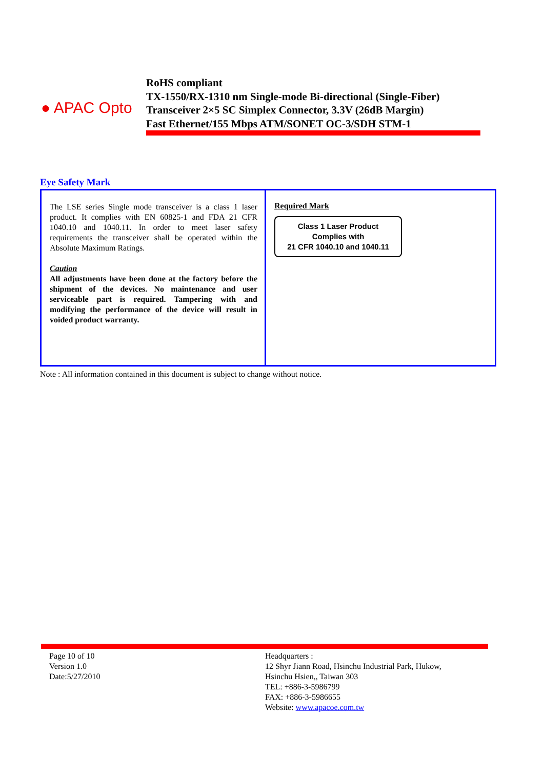● APAC Opto
RoHS compliant
TX-1550/RX-1310 nm Single-mode Bi-directional (Single-Fiber)
Transceiver 2×5 SC Simplex Connector, 3.3V (26dB Margin)
Fast Ethernet/155 Mbps ATM/SONET OC-3/SDH STM-1
Eye Safety Mark
| The LSE series Single mode transceiver is a class 1 laser product. It complies with EN 60825-1 and FDA 21 CFR 1040.10 and 1040.11. In order to meet laser safety requirements the transceiver shall be operated within the Absolute Maximum Ratings. Caution All adjustments have been done at the factory before the shipment of the devices. No maintenance and user serviceable part is required. Tampering with and modifying the performance of the device will result in voided product warranty. | Required Mark Class 1 Laser Product Complies with 21 CFR 1040.10 and 1040.11 |
Note : All information contained in this document is subject to change without notice.
Page 10 of 10
Version 1.0
Date:5/27/2010
Headquarters :
12 Shyr Jiann Road, Hsinchu Industrial Park, Hukow,
Hsinchu Hsien,, Taiwan 303
TEL: +886-3-5986799
FAX: +886-3-5986655
Website: www.apacoe.com.tw